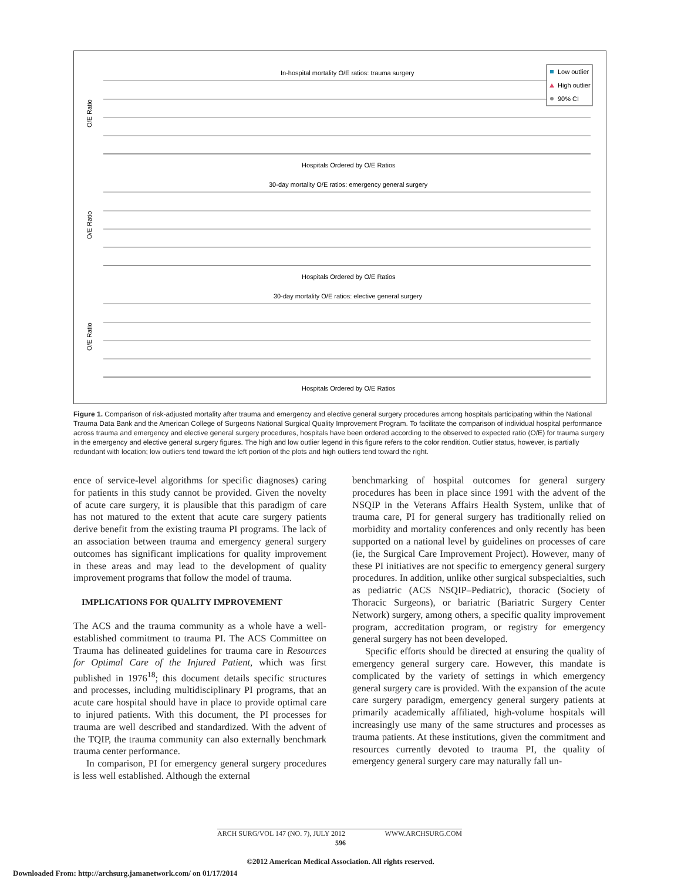In-hospital mortality O/E ratios: trauma surgery
Hospitals Ordered by O/E Ratios
30-day mortality O/E ratios: emergency general surgery
Hospitals Ordered by O/E Ratios
30-day mortality O/E ratios: elective general surgery
Hospitals Ordered by O/E Ratios
O/E Ratio
O/E Ratio
O/E Ratio
Low outlier
High outlier
90% CI
Figure 1. Comparison of risk-adjusted mortality after trauma and emergency and elective general surgery procedures among hospitals participating within the National Trauma Data Bank and the American College of Surgeons National Surgical Quality Improvement Program. To facilitate the comparison of individual hospital performance across trauma and emergency and elective general surgery procedures, hospitals have been ordered according to the observed to expected ratio (O/E) for trauma surgery in the emergency and elective general surgery figures. The high and low outlier legend in this figure refers to the color rendition. Outlier status, however, is partially redundant with location; low outliers tend toward the left portion of the plots and high outliers tend toward the right.
ence of service-level algorithms for specific diagnoses) caring for patients in this study cannot be provided. Given the novelty of acute care surgery, it is plausible that this paradigm of care has not matured to the extent that acute care surgery patients derive benefit from the existing trauma PI programs. The lack of an association between trauma and emergency general surgery outcomes has significant implications for quality improvement in these areas and may lead to the development of quality improvement programs that follow the model of trauma.
IMPLICATIONS FOR QUALITY IMPROVEMENT
The ACS and the trauma community as a whole have a well-established commitment to trauma PI. The ACS Committee on Trauma has delineated guidelines for trauma care in Resources for Optimal Care of the Injured Patient, which was first published in 1976<sup>18</sup>; this document details specific structures and processes, including multidisciplinary PI programs, that an acute care hospital should have in place to provide optimal care to injured patients. With this document, the PI processes for trauma are well described and standardized. With the advent of the TQIP, the trauma community can also externally benchmark trauma center performance.
In comparison, PI for emergency general surgery procedures is less well established. Although the external
benchmarking of hospital outcomes for general surgery procedures has been in place since 1991 with the advent of the NSQIP in the Veterans Affairs Health System, unlike that of trauma care, PI for general surgery has traditionally relied on morbidity and mortality conferences and only recently has been supported on a national level by guidelines on processes of care (ie, the Surgical Care Improvement Project). However, many of these PI initiatives are not specific to emergency general surgery procedures. In addition, unlike other surgical subspecialties, such as pediatric (ACS NSQIP–Pediatric), thoracic (Society of Thoracic Surgeons), or bariatric (Bariatric Surgery Center Network) surgery, among others, a specific quality improvement program, accreditation program, or registry for emergency general surgery has not been developed.
Specific efforts should be directed at ensuring the quality of emergency general surgery care. However, this mandate is complicated by the variety of settings in which emergency general surgery care is provided. With the expansion of the acute care surgery paradigm, emergency general surgery patients at primarily academically affiliated, high-volume hospitals will increasingly use many of the same structures and processes as trauma patients. At these institutions, given the commitment and resources currently devoted to trauma PI, the quality of emergency general surgery care may naturally fall un-
ARCH SURG/VOL 147 (NO. 7), JULY 2012 WWW.ARCHSURG.COM
596
©2012 American Medical Association. All rights reserved.
Downloaded From: http://archsurg.jamanetwork.com/ on 01/17/2014